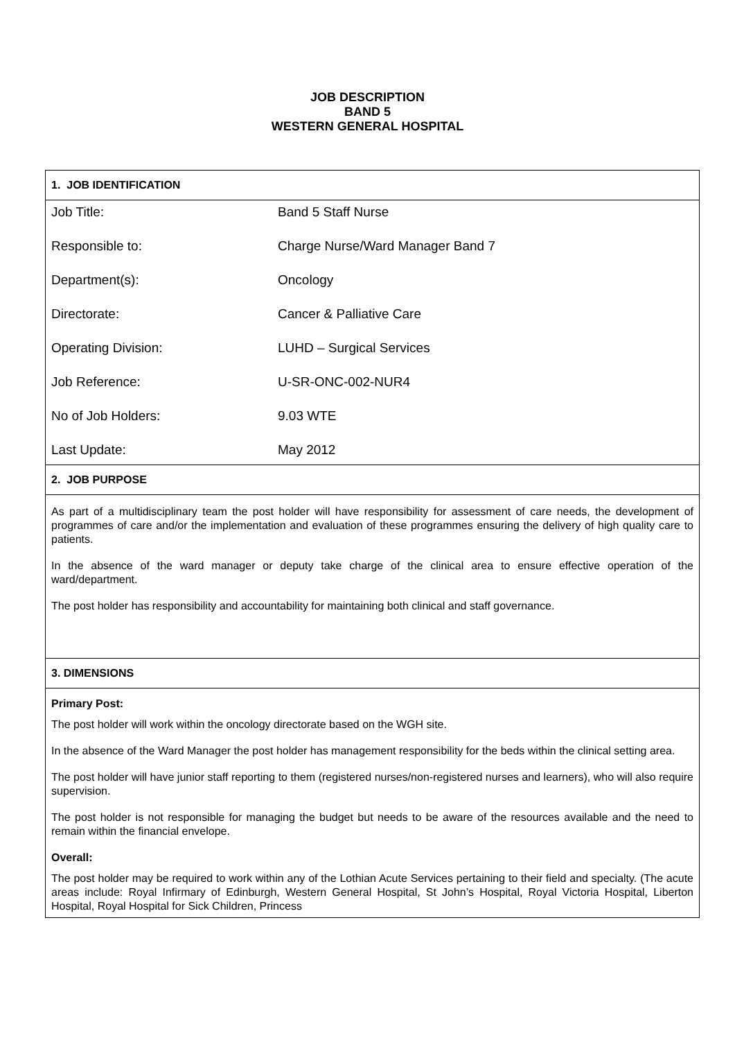JOB DESCRIPTION
BAND 5
WESTERN GENERAL HOSPITAL
| 1. JOB IDENTIFICATION |
| Job Title: Band 5 Staff Nurse Responsible to: Charge Nurse/Ward Manager Band 7 Department(s): Oncology Directorate: Cancer & Palliative Care Operating Division: LUHD – Surgical Services Job Reference: U-SR-ONC-002-NUR4 No of Job Holders: 9.03 WTE Last Update: May 2012 |
| 2. JOB PURPOSE |
| As part of a multidisciplinary team the post holder will have responsibility for assessment of care needs, the development of programmes of care and/or the implementation and evaluation of these programmes ensuring the delivery of high quality care to patients. In the absence of the ward manager or deputy take charge of the clinical area to ensure effective operation of the ward/department. The post holder has responsibility and accountability for maintaining both clinical and staff governance. |
| 3. DIMENSIONS |
| Primary Post: The post holder will work within the oncology directorate based on the WGH site. In the absence of the Ward Manager the post holder has management responsibility for the beds within the clinical setting area. The post holder will have junior staff reporting to them (registered nurses/non-registered nurses and learners), who will also require supervision. The post holder is not responsible for managing the budget but needs to be aware of the resources available and the need to remain within the financial envelope. Overall: The post holder may be required to work within any of the Lothian Acute Services pertaining to their field and specialty. (The acute areas include: Royal Infirmary of Edinburgh, Western General Hospital, St John’s Hospital, Royal Victoria Hospital, Liberton Hospital, Royal Hospital for Sick Children, Princess |